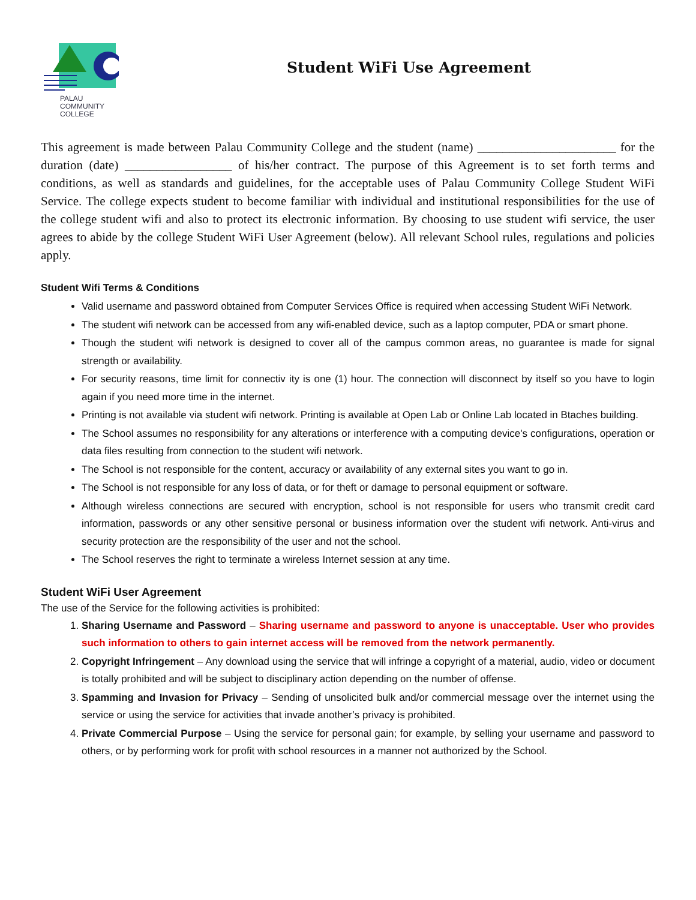PALAU
COMMUNITY
COLLEGE
Student WiFi Use Agreement
This agreement is made between Palau Community College and the student (name) ______________________ for the duration (date) _________________ of his/her contract. The purpose of this Agreement is to set forth terms and conditions, as well as standards and guidelines, for the acceptable uses of Palau Community College Student WiFi Service. The college expects student to become familiar with individual and institutional responsibilities for the use of the college student wifi and also to protect its electronic information. By choosing to use student wifi service, the user agrees to abide by the college Student WiFi User Agreement (below). All relevant School rules, regulations and policies apply.
Student Wifi Terms & Conditions
Valid username and password obtained from Computer Services Office is required when accessing Student WiFi Network.
The student wifi network can be accessed from any wifi-enabled device, such as a laptop computer, PDA or smart phone.
Though the student wifi network is designed to cover all of the campus common areas, no guarantee is made for signal strength or availability.
For security reasons, time limit for connectiv ity is one (1) hour. The connection will disconnect by itself so you have to login again if you need more time in the internet.
Printing is not available via student wifi network. Printing is available at Open Lab or Online Lab located in Btaches building.
The School assumes no responsibility for any alterations or interference with a computing device's configurations, operation or data files resulting from connection to the student wifi network.
The School is not responsible for the content, accuracy or availability of any external sites you want to go in.
The School is not responsible for any loss of data, or for theft or damage to personal equipment or software.
Although wireless connections are secured with encryption, school is not responsible for users who transmit credit card information, passwords or any other sensitive personal or business information over the student wifi network. Anti-virus and security protection are the responsibility of the user and not the school.
The School reserves the right to terminate a wireless Internet session at any time.
Student WiFi User Agreement
The use of the Service for the following activities is prohibited:
1. Sharing Username and Password – Sharing username and password to anyone is unacceptable. User who provides such information to others to gain internet access will be removed from the network permanently.
2. Copyright Infringement – Any download using the service that will infringe a copyright of a material, audio, video or document is totally prohibited and will be subject to disciplinary action depending on the number of offense.
3. Spamming and Invasion for Privacy – Sending of unsolicited bulk and/or commercial message over the internet using the service or using the service for activities that invade another’s privacy is prohibited.
4. Private Commercial Purpose – Using the service for personal gain; for example, by selling your username and password to others, or by performing work for profit with school resources in a manner not authorized by the School.